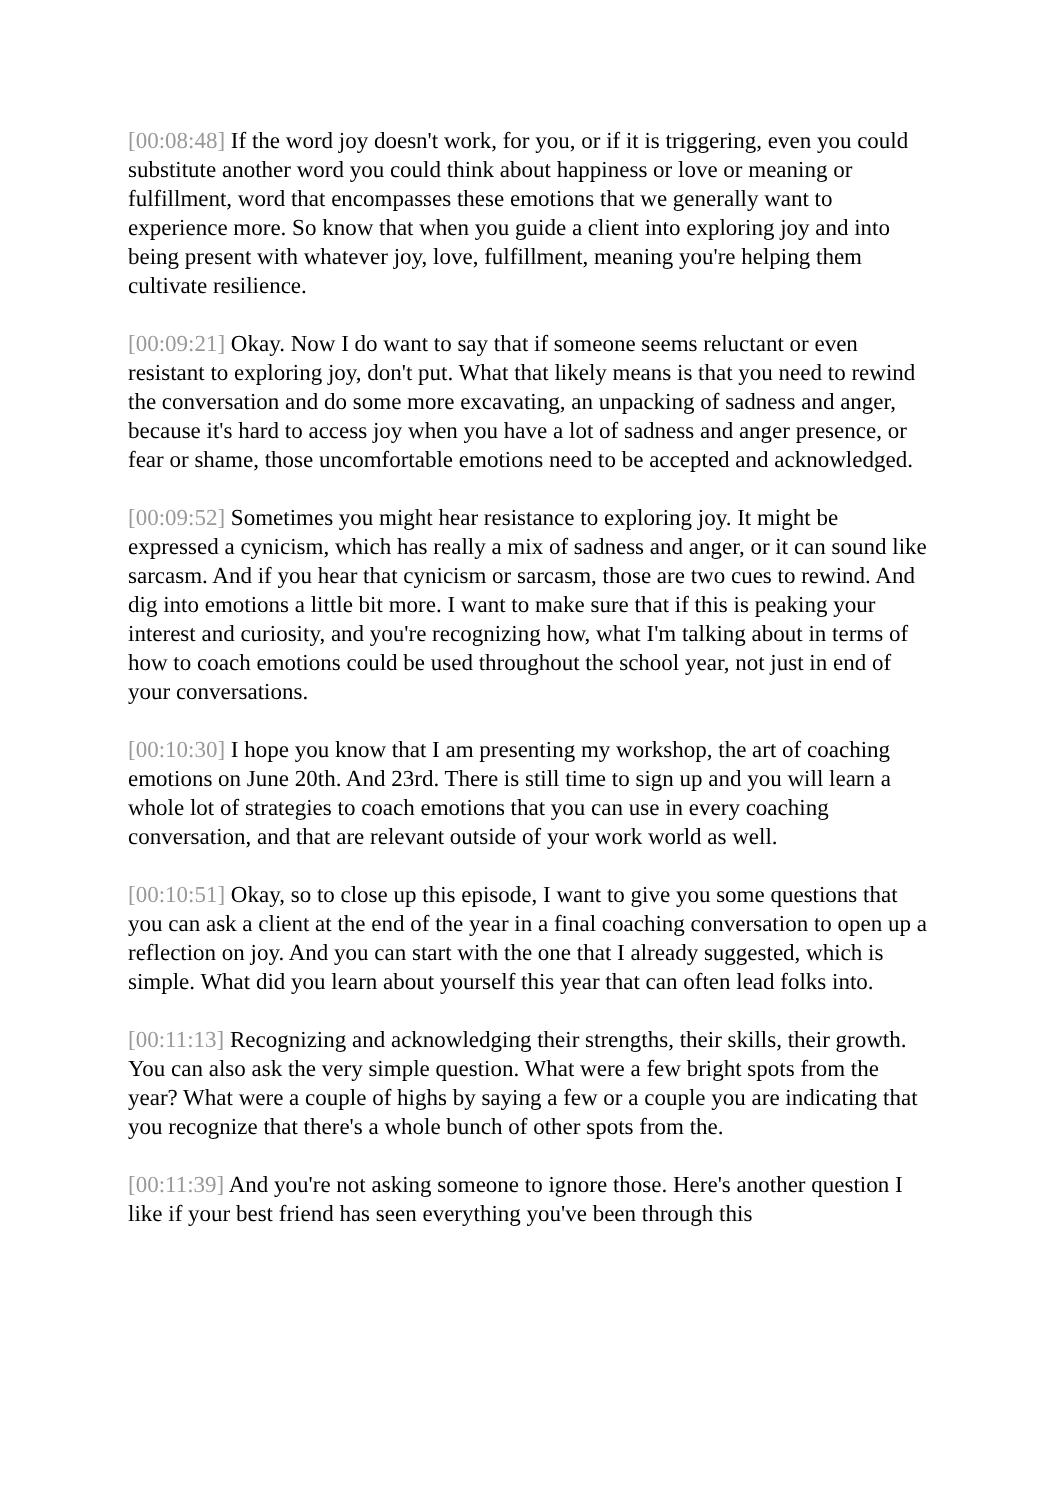[00:08:48] If the word joy doesn't work, for you, or if it is triggering, even you could substitute another word you could think about happiness or love or meaning or fulfillment, word that encompasses these emotions that we generally want to experience more. So know that when you guide a client into exploring joy and into being present with whatever joy, love, fulfillment, meaning you're helping them cultivate resilience.
[00:09:21] Okay. Now I do want to say that if someone seems reluctant or even resistant to exploring joy, don't put. What that likely means is that you need to rewind the conversation and do some more excavating, an unpacking of sadness and anger, because it's hard to access joy when you have a lot of sadness and anger presence, or fear or shame, those uncomfortable emotions need to be accepted and acknowledged.
[00:09:52] Sometimes you might hear resistance to exploring joy. It might be expressed a cynicism, which has really a mix of sadness and anger, or it can sound like sarcasm. And if you hear that cynicism or sarcasm, those are two cues to rewind. And dig into emotions a little bit more. I want to make sure that if this is peaking your interest and curiosity, and you're recognizing how, what I'm talking about in terms of how to coach emotions could be used throughout the school year, not just in end of your conversations.
[00:10:30] I hope you know that I am presenting my workshop, the art of coaching emotions on June 20th. And 23rd. There is still time to sign up and you will learn a whole lot of strategies to coach emotions that you can use in every coaching conversation, and that are relevant outside of your work world as well.
[00:10:51] Okay, so to close up this episode, I want to give you some questions that you can ask a client at the end of the year in a final coaching conversation to open up a reflection on joy. And you can start with the one that I already suggested, which is simple. What did you learn about yourself this year that can often lead folks into.
[00:11:13] Recognizing and acknowledging their strengths, their skills, their growth. You can also ask the very simple question. What were a few bright spots from the year? What were a couple of highs by saying a few or a couple you are indicating that you recognize that there's a whole bunch of other spots from the.
[00:11:39] And you're not asking someone to ignore those. Here's another question I like if your best friend has seen everything you've been through this